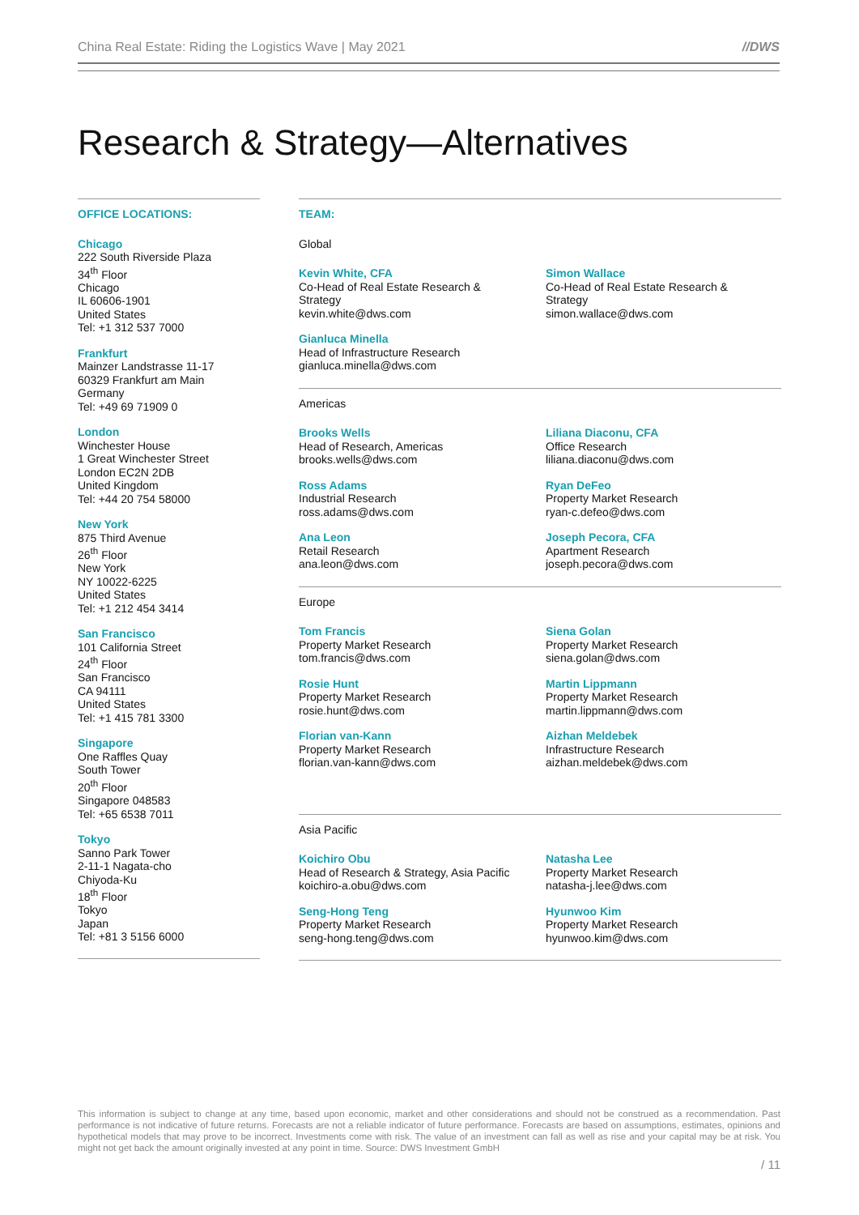China Real Estate: Riding the Logistics Wave | May 2021 //DWS
Research & Strategy—Alternatives
OFFICE LOCATIONS:
Chicago
222 South Riverside Plaza
34<sup>th</sup> Floor
Chicago
IL 60606-1901
United States
Tel: +1 312 537 7000
Frankfurt
Mainzer Landstrasse 11-17
60329 Frankfurt am Main
Germany
Tel: +49 69 71909 0
London
Winchester House
1 Great Winchester Street
London EC2N 2DB
United Kingdom
Tel: +44 20 754 58000
New York
875 Third Avenue
26<sup>th</sup> Floor
New York
NY 10022-6225
United States
Tel: +1 212 454 3414
San Francisco
101 California Street
24<sup>th</sup> Floor
San Francisco
CA 94111
United States
Tel: +1 415 781 3300
Singapore
One Raffles Quay
South Tower
20<sup>th</sup> Floor
Singapore 048583
Tel: +65 6538 7011
Tokyo
Sanno Park Tower
2-11-1 Nagata-cho
Chiyoda-Ku
18<sup>th</sup> Floor
Tokyo
Japan
Tel: +81 3 5156 6000
TEAM:
Global
Kevin White, CFA
Co-Head of Real Estate Research &
Strategy
kevin.white@dws.com
Simon Wallace
Co-Head of Real Estate Research &
Strategy
simon.wallace@dws.com
Gianluca Minella
Head of Infrastructure Research
gianluca.minella@dws.com
Americas
Brooks Wells
Head of Research, Americas
brooks.wells@dws.com
Liliana Diaconu, CFA
Office Research
liliana.diaconu@dws.com
Ross Adams
Industrial Research
ross.adams@dws.com
Ryan DeFeo
Property Market Research
ryan-c.defeo@dws.com
Ana Leon
Retail Research
ana.leon@dws.com
Joseph Pecora, CFA
Apartment Research
joseph.pecora@dws.com
Europe
Tom Francis
Property Market Research
tom.francis@dws.com
Siena Golan
Property Market Research
siena.golan@dws.com
Rosie Hunt
Property Market Research
rosie.hunt@dws.com
Martin Lippmann
Property Market Research
martin.lippmann@dws.com
Florian van-Kann
Property Market Research
florian.van-kann@dws.com
Aizhan Meldebek
Infrastructure Research
aizhan.meldebek@dws.com
Asia Pacific
Koichiro Obu
Head of Research & Strategy, Asia Pacific
koichiro-a.obu@dws.com
Natasha Lee
Property Market Research
natasha-j.lee@dws.com
Seng-Hong Teng
Property Market Research
seng-hong.teng@dws.com
Hyunwoo Kim
Property Market Research
hyunwoo.kim@dws.com
This information is subject to change at any time, based upon economic, market and other considerations and should not be construed as a recommendation. Past performance is not indicative of future returns. Forecasts are not a reliable indicator of future performance. Forecasts are based on assumptions, estimates, opinions and hypothetical models that may prove to be incorrect. Investments come with risk. The value of an investment can fall as well as rise and your capital may be at risk. You might not get back the amount originally invested at any point in time. Source: DWS Investment GmbH
/ 11